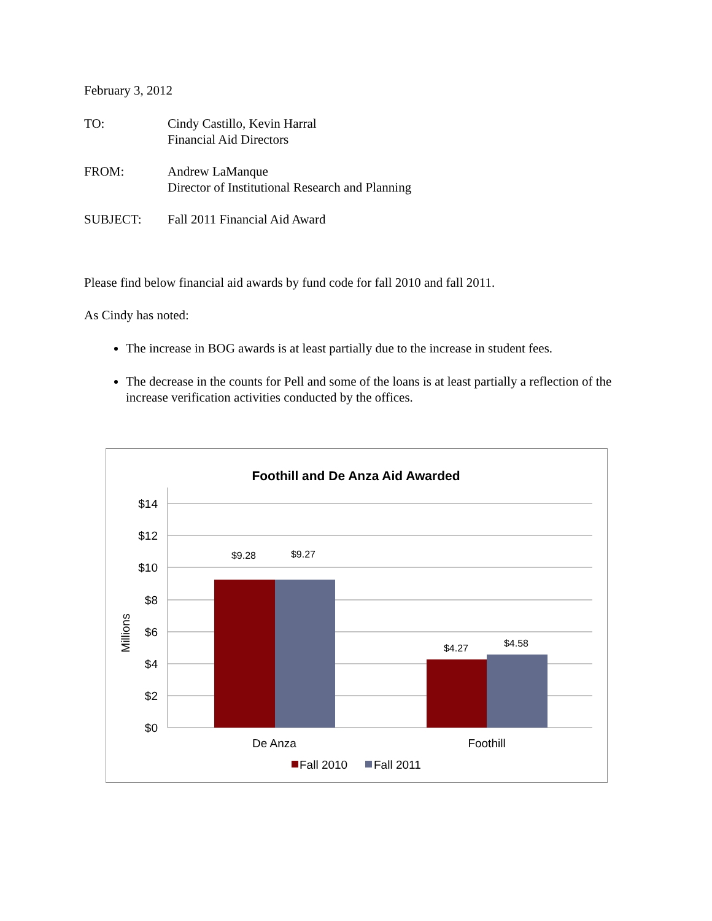February 3, 2012
TO: Cindy Castillo, Kevin Harral
Financial Aid Directors
FROM: Andrew LaManque
Director of Institutional Research and Planning
SUBJECT: Fall 2011 Financial Aid Award
Please find below financial aid awards by fund code for fall 2010 and fall 2011.
As Cindy has noted:
The increase in BOG awards is at least partially due to the increase in student fees.
The decrease in the counts for Pell and some of the loans is at least partially a reflection of the increase verification activities conducted by the offices.
Foothill and De Anza Aid Awarded
$14
$12
$10
$8
$6
$4
$2
$0
Millions
$9.28
$9.27
$4.27
$4.58
De Anza
Foothill
Fall 2010
Fall 2011